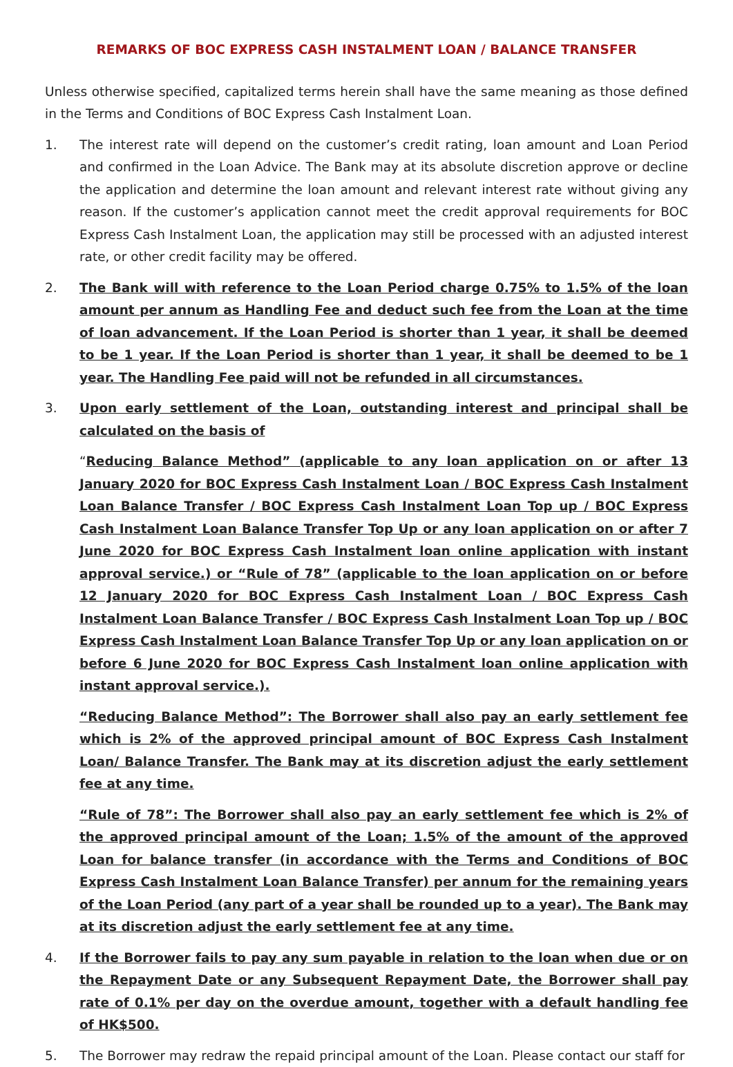REMARKS OF BOC EXPRESS CASH INSTALMENT LOAN / BALANCE TRANSFER
Unless otherwise specified, capitalized terms herein shall have the same meaning as those defined in the Terms and Conditions of BOC Express Cash Instalment Loan.
1. The interest rate will depend on the customer’s credit rating, loan amount and Loan Period and confirmed in the Loan Advice. The Bank may at its absolute discretion approve or decline the application and determine the loan amount and relevant interest rate without giving any reason. If the customer’s application cannot meet the credit approval requirements for BOC Express Cash Instalment Loan, the application may still be processed with an adjusted interest rate, or other credit facility may be offered.
2. The Bank will with reference to the Loan Period charge 0.75% to 1.5% of the loan amount per annum as Handling Fee and deduct such fee from the Loan at the time of loan advancement. If the Loan Period is shorter than 1 year, it shall be deemed to be 1 year. If the Loan Period is shorter than 1 year, it shall be deemed to be 1 year. The Handling Fee paid will not be refunded in all circumstances.
3. Upon early settlement of the Loan, outstanding interest and principal shall be calculated on the basis of
“Reducing Balance Method” (applicable to any loan application on or after 13 January 2020 for BOC Express Cash Instalment Loan / BOC Express Cash Instalment Loan Balance Transfer / BOC Express Cash Instalment Loan Top up / BOC Express Cash Instalment Loan Balance Transfer Top Up or any loan application on or after 7 June 2020 for BOC Express Cash Instalment loan online application with instant approval service.) or “Rule of 78” (applicable to the loan application on or before 12 January 2020 for BOC Express Cash Instalment Loan / BOC Express Cash Instalment Loan Balance Transfer / BOC Express Cash Instalment Loan Top up / BOC Express Cash Instalment Loan Balance Transfer Top Up or any loan application on or before 6 June 2020 for BOC Express Cash Instalment loan online application with instant approval service.).
“Reducing Balance Method”: The Borrower shall also pay an early settlement fee which is 2% of the approved principal amount of BOC Express Cash Instalment Loan/ Balance Transfer. The Bank may at its discretion adjust the early settlement fee at any time.
“Rule of 78”: The Borrower shall also pay an early settlement fee which is 2% of the approved principal amount of the Loan; 1.5% of the amount of the approved Loan for balance transfer (in accordance with the Terms and Conditions of BOC Express Cash Instalment Loan Balance Transfer) per annum for the remaining years of the Loan Period (any part of a year shall be rounded up to a year). The Bank may at its discretion adjust the early settlement fee at any time.
4. If the Borrower fails to pay any sum payable in relation to the loan when due or on the Repayment Date or any Subsequent Repayment Date, the Borrower shall pay rate of 0.1% per day on the overdue amount, together with a default handling fee of HK$500.
5. The Borrower may redraw the repaid principal amount of the Loan. Please contact our staff for